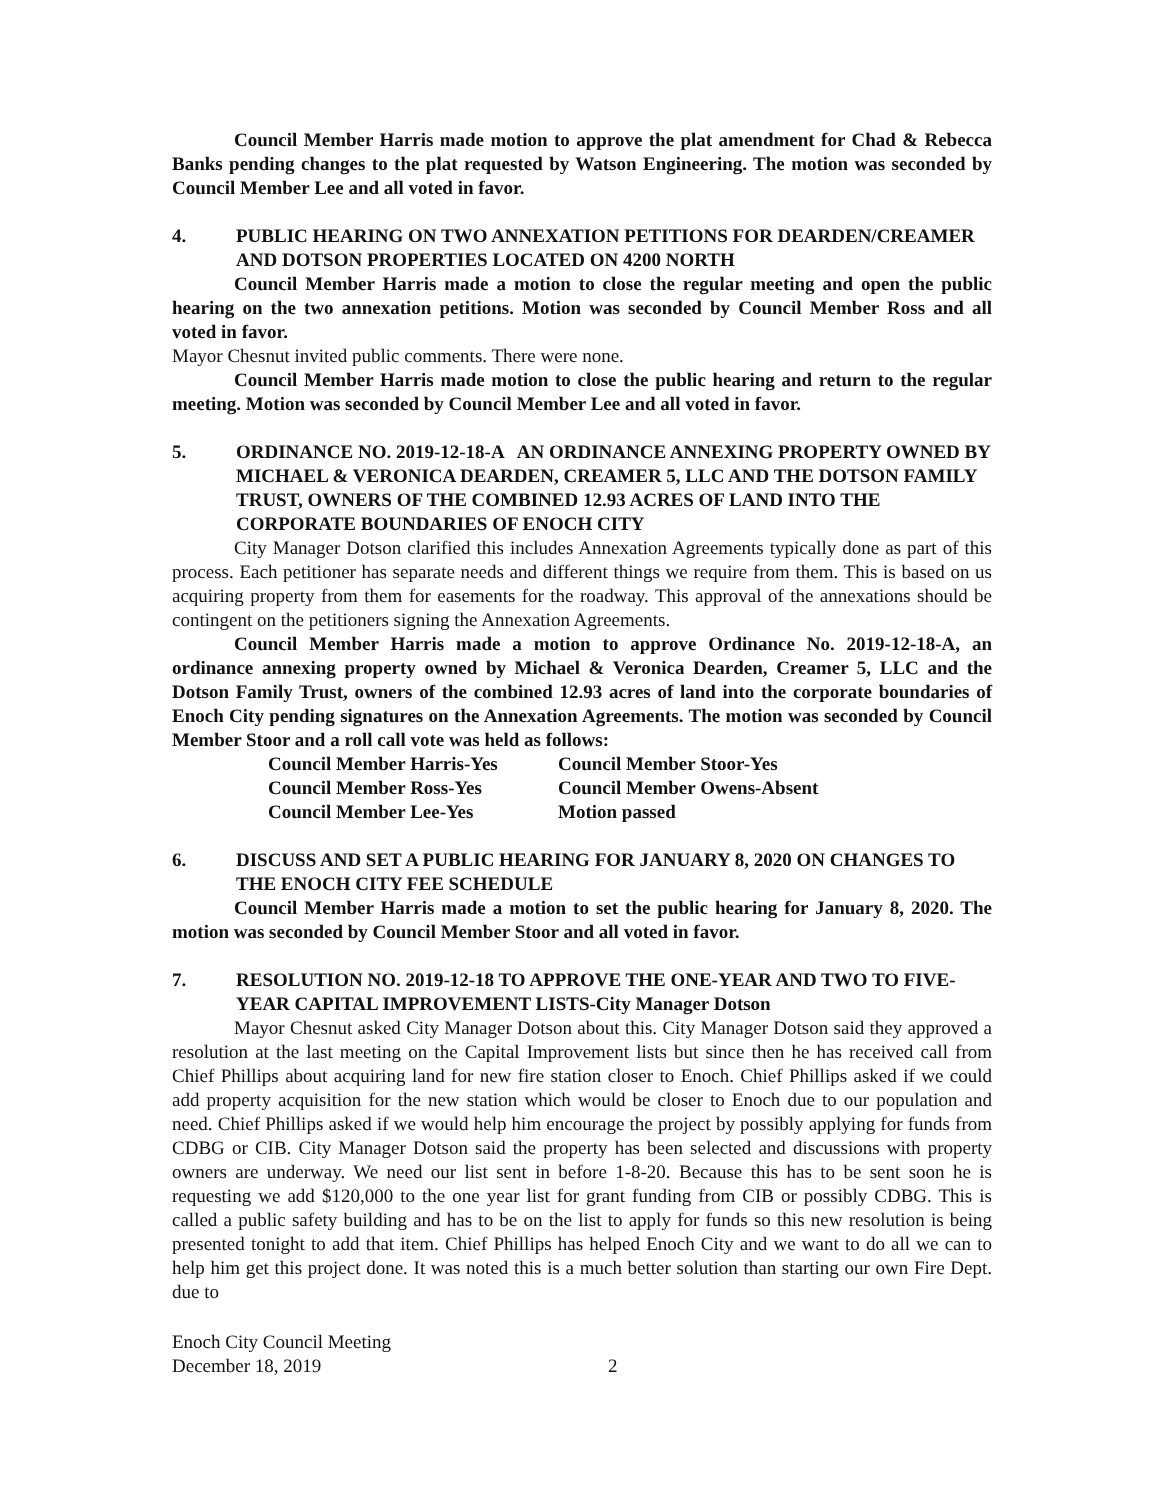Council Member Harris made motion to approve the plat amendment for Chad & Rebecca Banks pending changes to the plat requested by Watson Engineering. The motion was seconded by Council Member Lee and all voted in favor.
4. PUBLIC HEARING ON TWO ANNEXATION PETITIONS FOR DEARDEN/CREAMER AND DOTSON PROPERTIES LOCATED ON 4200 NORTH
Council Member Harris made a motion to close the regular meeting and open the public hearing on the two annexation petitions. Motion was seconded by Council Member Ross and all voted in favor.
Mayor Chesnut invited public comments. There were none.
Council Member Harris made motion to close the public hearing and return to the regular meeting. Motion was seconded by Council Member Lee and all voted in favor.
5. ORDINANCE NO. 2019-12-18-A AN ORDINANCE ANNEXING PROPERTY OWNED BY MICHAEL & VERONICA DEARDEN, CREAMER 5, LLC AND THE DOTSON FAMILY TRUST, OWNERS OF THE COMBINED 12.93 ACRES OF LAND INTO THE CORPORATE BOUNDARIES OF ENOCH CITY
City Manager Dotson clarified this includes Annexation Agreements typically done as part of this process. Each petitioner has separate needs and different things we require from them. This is based on us acquiring property from them for easements for the roadway. This approval of the annexations should be contingent on the petitioners signing the Annexation Agreements.
Council Member Harris made a motion to approve Ordinance No. 2019-12-18-A, an ordinance annexing property owned by Michael & Veronica Dearden, Creamer 5, LLC and the Dotson Family Trust, owners of the combined 12.93 acres of land into the corporate boundaries of Enoch City pending signatures on the Annexation Agreements. The motion was seconded by Council Member Stoor and a roll call vote was held as follows:
Council Member Harris-Yes Council Member Stoor-Yes Council Member Ross-Yes Council Member Owens-Absent Council Member Lee-Yes Motion passed
6. DISCUSS AND SET A PUBLIC HEARING FOR JANUARY 8, 2020 ON CHANGES TO THE ENOCH CITY FEE SCHEDULE
Council Member Harris made a motion to set the public hearing for January 8, 2020. The motion was seconded by Council Member Stoor and all voted in favor.
7. RESOLUTION NO. 2019-12-18 TO APPROVE THE ONE-YEAR AND TWO TO FIVE-YEAR CAPITAL IMPROVEMENT LISTS-City Manager Dotson
Mayor Chesnut asked City Manager Dotson about this. City Manager Dotson said they approved a resolution at the last meeting on the Capital Improvement lists but since then he has received call from Chief Phillips about acquiring land for new fire station closer to Enoch. Chief Phillips asked if we could add property acquisition for the new station which would be closer to Enoch due to our population and need. Chief Phillips asked if we would help him encourage the project by possibly applying for funds from CDBG or CIB. City Manager Dotson said the property has been selected and discussions with property owners are underway. We need our list sent in before 1-8-20. Because this has to be sent soon he is requesting we add $120,000 to the one year list for grant funding from CIB or possibly CDBG. This is called a public safety building and has to be on the list to apply for funds so this new resolution is being presented tonight to add that item. Chief Phillips has helped Enoch City and we want to do all we can to help him get this project done. It was noted this is a much better solution than starting our own Fire Dept. due to
Enoch City Council Meeting
December 18, 2019
2